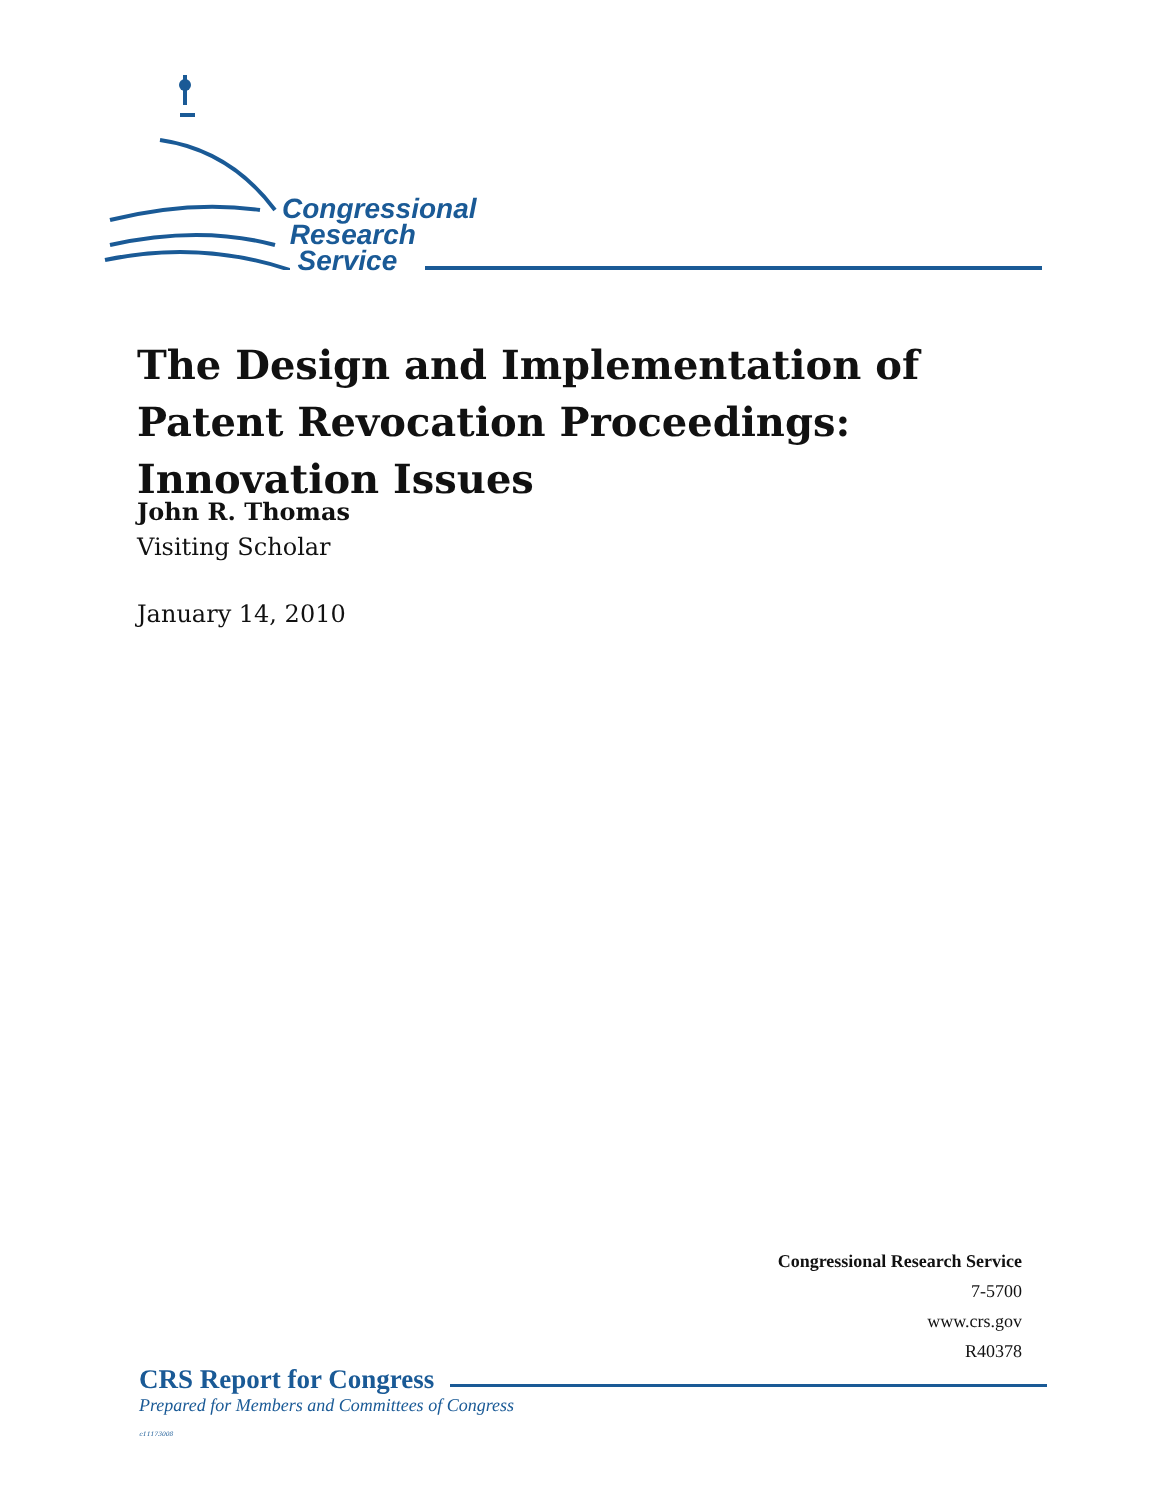Congressional
Research
Service
The Design and Implementation of Patent Revocation Proceedings: Innovation Issues
John R. Thomas
Visiting Scholar
January 14, 2010
Congressional Research Service
7-5700
www.crs.gov
R40378
CRS Report for Congress
Prepared for Members and Committees of Congress
c11173008